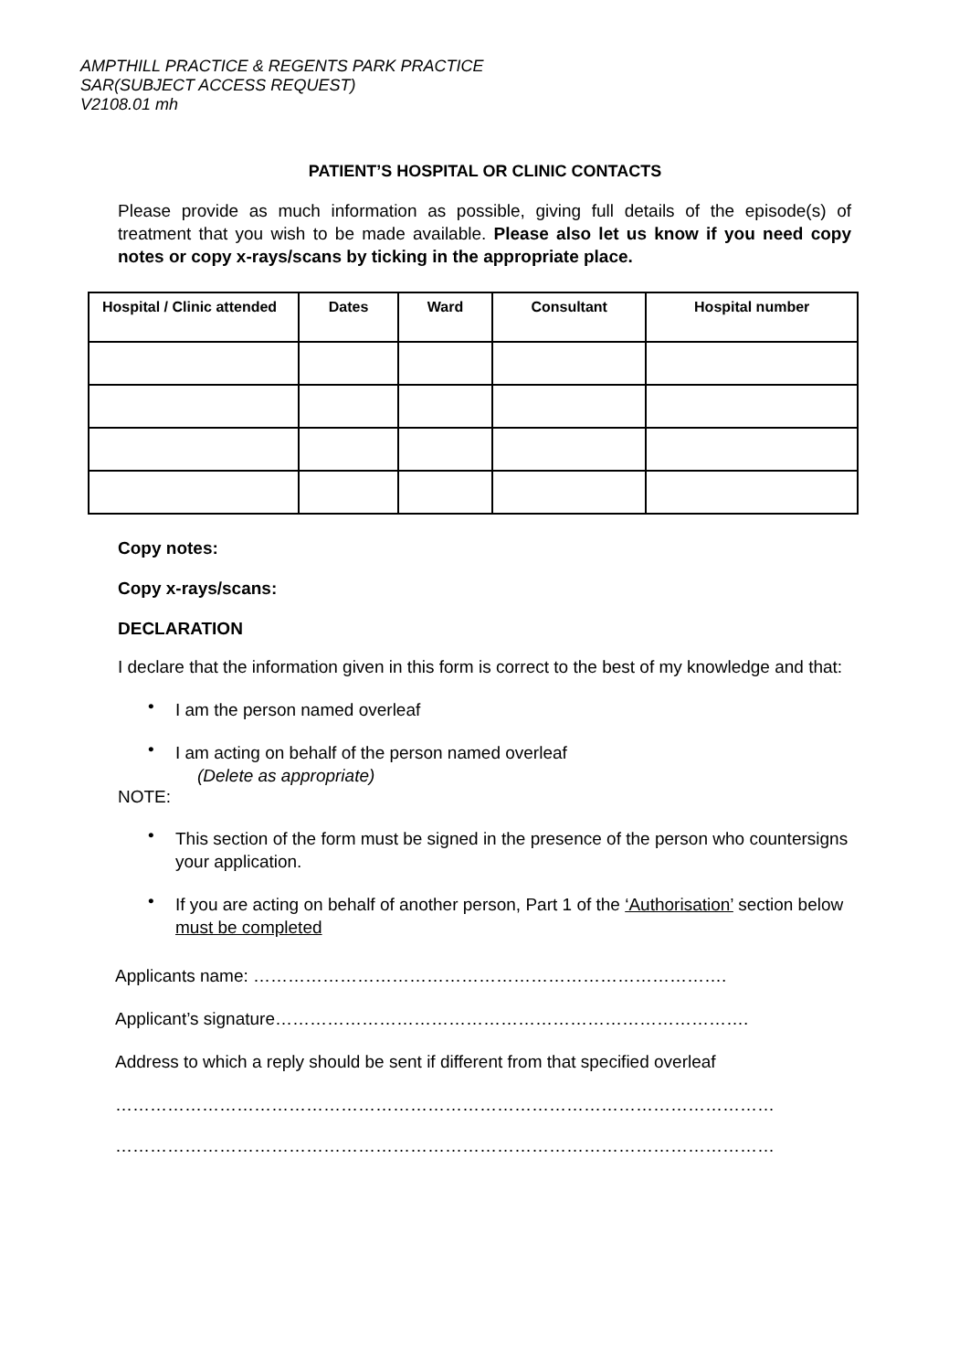AMPTHILL PRACTICE & REGENTS PARK PRACTICE
SAR(SUBJECT ACCESS REQUEST)
V2108.01 mh
PATIENT’S HOSPITAL OR CLINIC CONTACTS
Please provide as much information as possible, giving full details of the episode(s) of treatment that you wish to be made available. Please also let us know if you need copy notes or copy x-rays/scans by ticking in the appropriate place.
| Hospital / Clinic attended | Dates | Ward | Consultant | Hospital number |
| --- | --- | --- | --- | --- |
Copy notes:
Copy x-rays/scans:
DECLARATION
I declare that the information given in this form is correct to the best of my knowledge and that:
• I am the person named overleaf
• I am acting on behalf of the person named overleaf
(Delete as appropriate)
NOTE:
• This section of the form must be signed in the presence of the person who countersigns your application.
• If you are acting on behalf of another person, Part 1 of the ‘Authorisation’ section below must be completed
Applicants name: ……………………………………………………………………….
Applicant’s signature……………………………………………………………………….
Address to which a reply should be sent if different from that specified overleaf
……………………………………………………………………………………………………
……………………………………………………………………………………………………